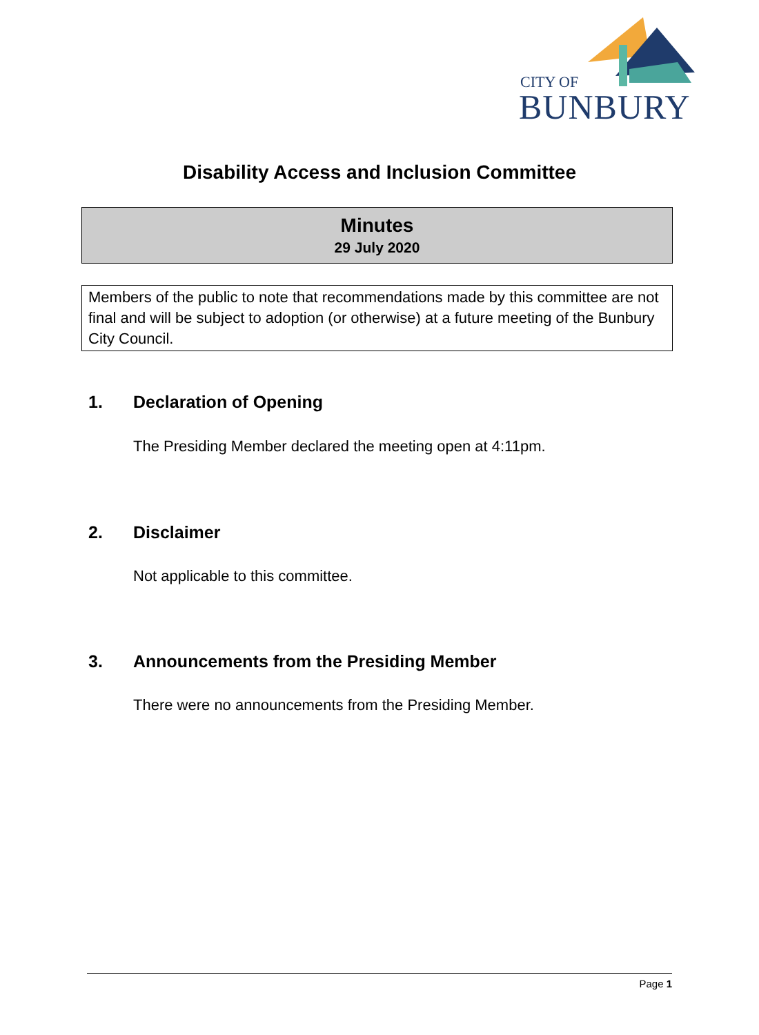CITY OF
BUNBURY
Disability Access and Inclusion Committee
Minutes
29 July 2020
Members of the public to note that recommendations made by this committee are not final and will be subject to adoption (or otherwise) at a future meeting of the Bunbury City Council.
1. Declaration of Opening
The Presiding Member declared the meeting open at 4:11pm.
2. Disclaimer
Not applicable to this committee.
3. Announcements from the Presiding Member
There were no announcements from the Presiding Member.
Page 1